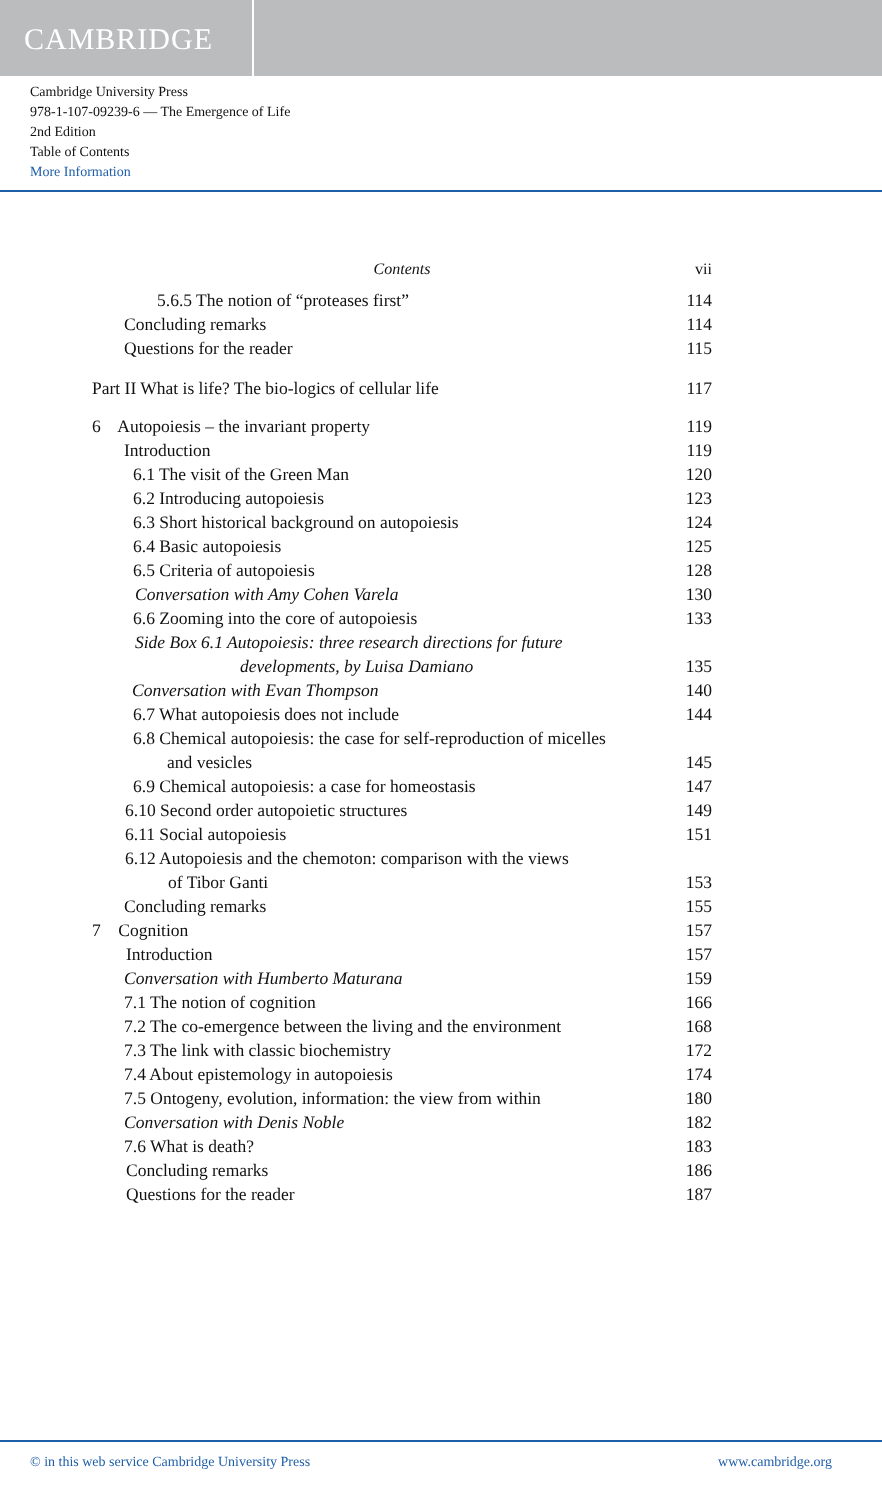CAMBRIDGE
Cambridge University Press
978-1-107-09239-6 — The Emergence of Life
2nd Edition
Table of Contents
More Information
Contents vii
5.6.5 The notion of “proteases first” 114
Concluding remarks 114
Questions for the reader 115
Part II What is life? The bio-logics of cellular life 117
6 Autopoiesis – the invariant property 119
Introduction 119
6.1 The visit of the Green Man 120
6.2 Introducing autopoiesis 123
6.3 Short historical background on autopoiesis 124
6.4 Basic autopoiesis 125
6.5 Criteria of autopoiesis 128
Conversation with Amy Cohen Varela 130
6.6 Zooming into the core of autopoiesis 133
Side Box 6.1 Autopoiesis: three research directions for future
developments, by Luisa Damiano 135
Conversation with Evan Thompson 140
6.7 What autopoiesis does not include 144
6.8 Chemical autopoiesis: the case for self-reproduction of micelles
and vesicles 145
6.9 Chemical autopoiesis: a case for homeostasis 147
6.10 Second order autopoietic structures 149
6.11 Social autopoiesis 151
6.12 Autopoiesis and the chemoton: comparison with the views
of Tibor Ganti 153
Concluding remarks 155
7 Cognition 157
Introduction 157
Conversation with Humberto Maturana 159
7.1 The notion of cognition 166
7.2 The co-emergence between the living and the environment 168
7.3 The link with classic biochemistry 172
7.4 About epistemology in autopoiesis 174
7.5 Ontogeny, evolution, information: the view from within 180
Conversation with Denis Noble 182
7.6 What is death? 183
Concluding remarks 186
Questions for the reader 187
© in this web service Cambridge University Press www.cambridge.org